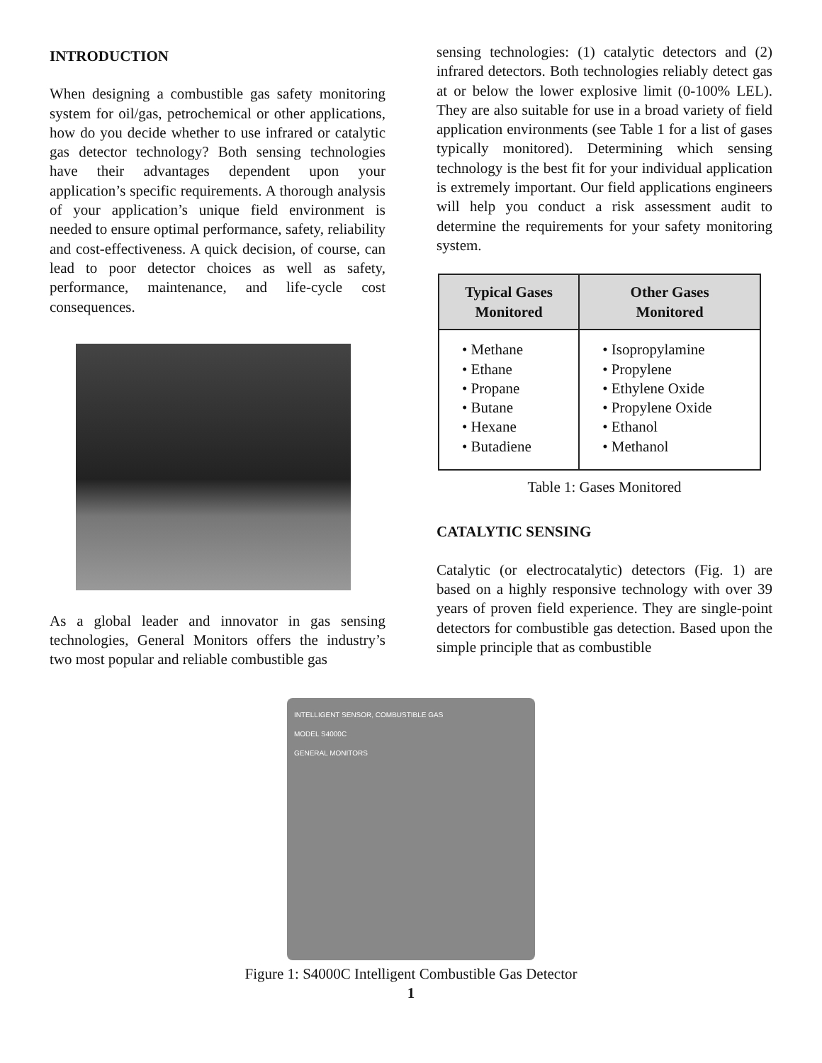INTRODUCTION
When designing a combustible gas safety monitoring system for oil/gas, petrochemical or other applications, how do you decide whether to use infrared or catalytic gas detector technology? Both sensing technologies have their advantages dependent upon your application’s specific requirements. A thorough analysis of your application’s unique field environment is needed to ensure optimal performance, safety, reliability and cost-effectiveness. A quick decision, of course, can lead to poor detector choices as well as safety, performance, maintenance, and life-cycle cost consequences.
As a global leader and innovator in gas sensing technologies, General Monitors offers the industry’s two most popular and reliable combustible gas
sensing technologies: (1) catalytic detectors and (2) infrared detectors. Both technologies reliably detect gas at or below the lower explosive limit (0-100% LEL). They are also suitable for use in a broad variety of field application environments (see Table 1 for a list of gases typically monitored). Determining which sensing technology is the best fit for your individual application is extremely important. Our field applications engineers will help you conduct a risk assessment audit to determine the requirements for your safety monitoring system.
| Typical Gases Monitored | Other Gases Monitored |
| --- | --- |
| • Methane • Ethane • Propane • Butane • Hexane • Butadiene | • Isopropylamine • Propylene • Ethylene Oxide • Propylene Oxide • Ethanol • Methanol |
Table 1: Gases Monitored
CATALYTIC SENSING
Catalytic (or electrocatalytic) detectors (Fig. 1) are based on a highly responsive technology with over 39 years of proven field experience. They are single-point detectors for combustible gas detection. Based upon the simple principle that as combustible
INTELLIGENT SENSOR, COMBUSTIBLE GAS
MODEL S4000C
GENERAL MONITORS
Figure 1: S4000C Intelligent Combustible Gas Detector
1